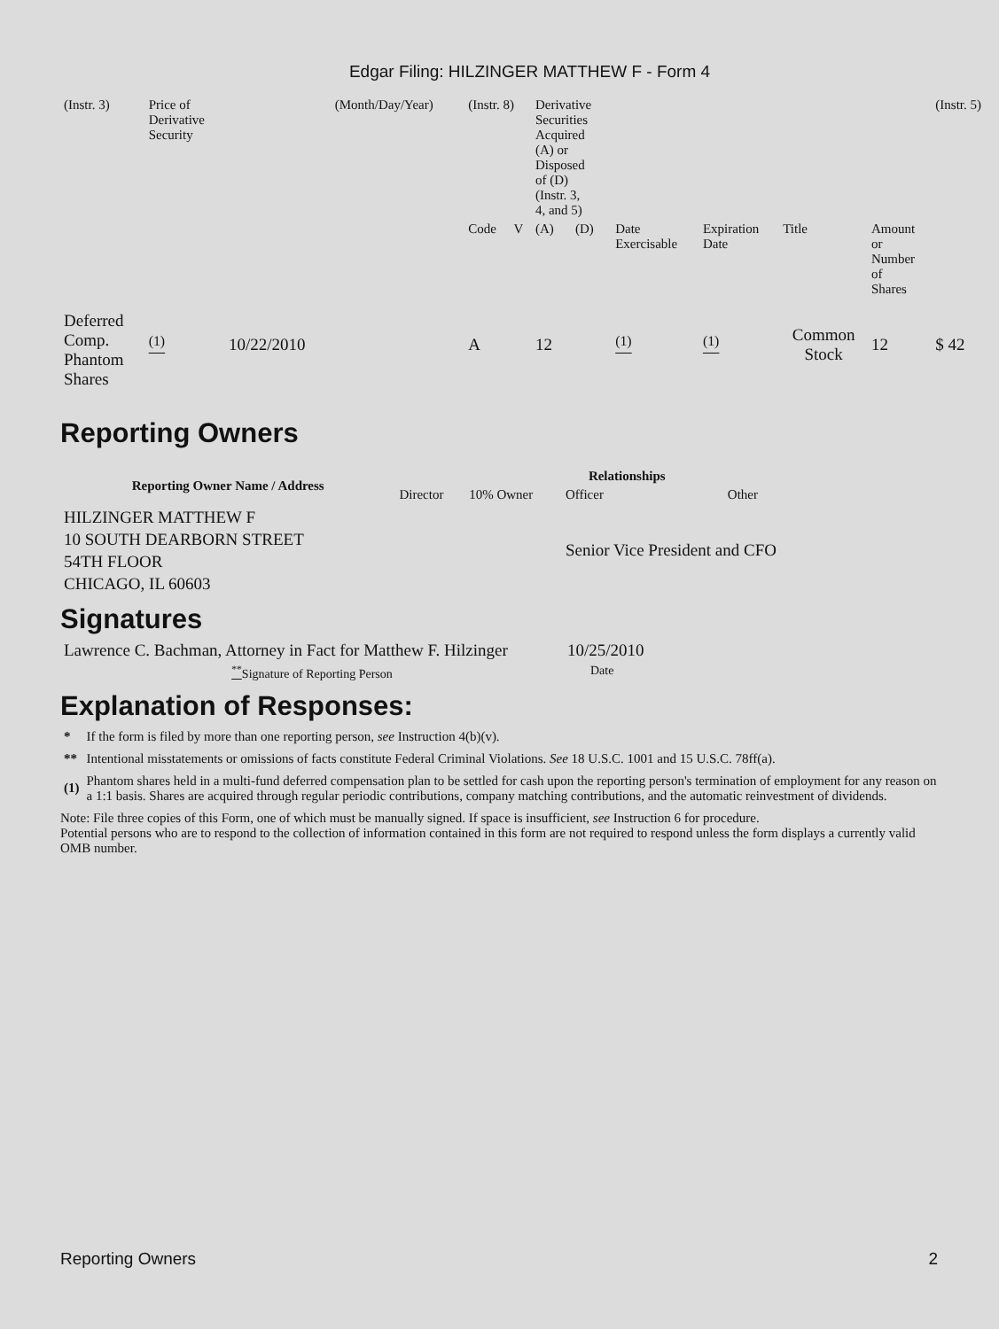Edgar Filing: HILZINGER MATTHEW F - Form 4
| (Instr. 3) | Price of Derivative Security | | (Month/Day/Year) | (Instr. 8) | | Derivative Securities Acquired (A) or Disposed of (D) (Instr. 3, 4, and 5) | | | | | | (Instr. 5) |
| | | | | Code | V | (A) | (D) | Date Exercisable | Expiration Date | Title | Amount or Number of Shares | |
| Deferred Comp. Phantom Shares | <sup>(1)</sup> | 10/22/2010 | | A | | 12 | | <sup>(1)</sup> | <sup>(1)</sup> | Common Stock | 12 | $ 42 |
Reporting Owners
| Reporting Owner Name / Address | Relationships | | | |
| --- | --- | --- | --- | --- |
| | Director | 10% Owner | Officer | Other |
| HILZINGER MATTHEW F 10 SOUTH DEARBORN STREET 54TH FLOOR CHICAGO, IL 60603 | | | Senior Vice President and CFO | |
Signatures
| Lawrence C. Bachman, Attorney in Fact for Matthew F. Hilzinger | 10/25/2010 |
| <sup>**</sup> Signature of Reporting Person | Date |
Explanation of Responses:
| * | If the form is filed by more than one reporting person, see Instruction 4(b)(v). |
| ** | Intentional misstatements or omissions of facts constitute Federal Criminal Violations. See 18 U.S.C. 1001 and 15 U.S.C. 78ff(a). |
| (1) | Phantom shares held in a multi-fund deferred compensation plan to be settled for cash upon the reporting person's termination of employment for any reason on a 1:1 basis. Shares are acquired through regular periodic contributions, company matching contributions, and the automatic reinvestment of dividends. |
Note: File three copies of this Form, one of which must be manually signed. If space is insufficient, see Instruction 6 for procedure.
Potential persons who are to respond to the collection of information contained in this form are not required to respond unless the form displays a currently valid OMB number.
Reporting Owners 2